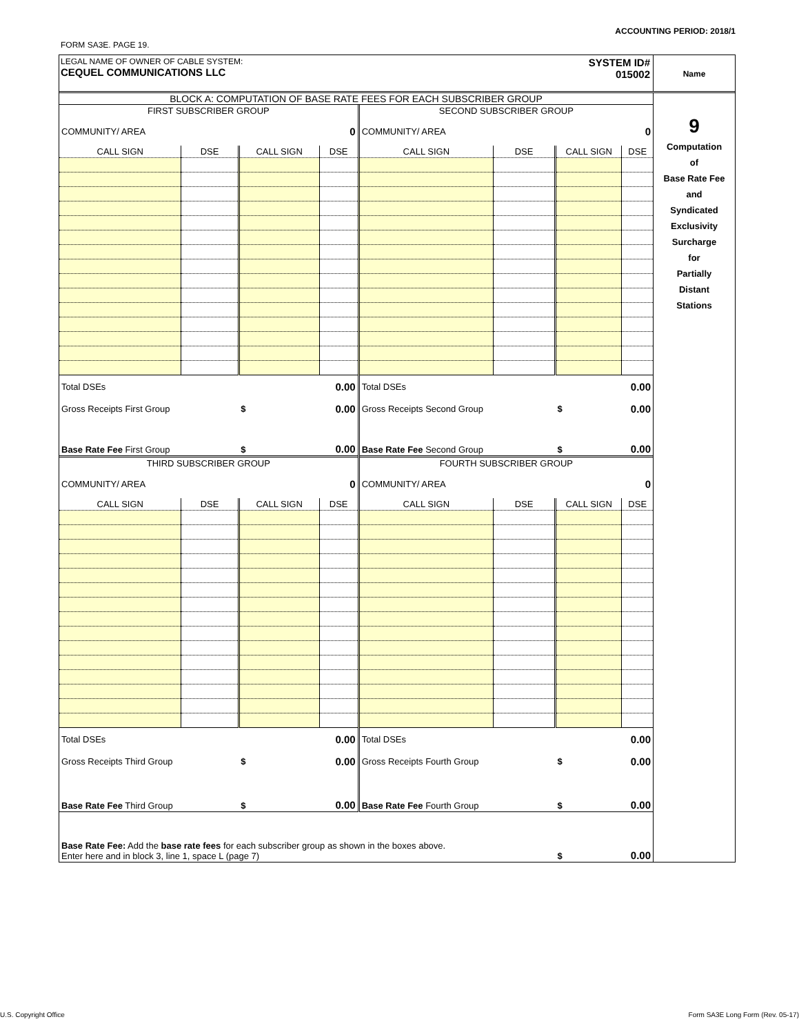ACCOUNTING PERIOD: 2018/1
FORM SA3E. PAGE 19.
LEGAL NAME OF OWNER OF CABLE SYSTEM:
CEQUEL COMMUNICATIONS LLC
SYSTEM ID#
015002
Name
BLOCK A: COMPUTATION OF BASE RATE FEES FOR EACH SUBSCRIBER GROUP
| FIRST SUBSCRIBER GROUP | | | | SECOND SUBSCRIBER GROUP | | | |
| COMMUNITY/ AREA | | | 0 | COMMUNITY/ AREA | | | 0 |
| CALL SIGN | DSE | CALL SIGN | DSE | CALL SIGN | DSE | CALL SIGN | DSE |
| Total DSEs | | | 0.00 | Total DSEs | | | 0.00 |
| Gross Receipts First Group | | $ | 0.00 | Gross Receipts Second Group | | $ | 0.00 |
| Base Rate Fee First Group | | $ | 0.00 | Base Rate Fee Second Group | | $ | 0.00 |
| THIRD SUBSCRIBER GROUP | | | | FOURTH SUBSCRIBER GROUP | | | |
| COMMUNITY/ AREA | | | 0 | COMMUNITY/ AREA | | | 0 |
| CALL SIGN | DSE | CALL SIGN | DSE | CALL SIGN | DSE | CALL SIGN | DSE |
| Total DSEs | | | 0.00 | Total DSEs | | | 0.00 |
| Gross Receipts Third Group | | $ | 0.00 | Gross Receipts Fourth Group | | $ | 0.00 |
| Base Rate Fee Third Group | | $ | 0.00 | Base Rate Fee Fourth Group | | $ | 0.00 |
| Base Rate Fee: Add the base rate fees for each subscriber group as shown in the boxes above. Enter here and in block 3, line 1, space L (page 7) | | | | | | $ | 0.00 |
9
Computation
of
Base Rate Fee
and
Syndicated
Exclusivity
Surcharge
for
Partially
Distant
Stations
U.S. Copyright Office
Form SA3E Long Form (Rev. 05-17)